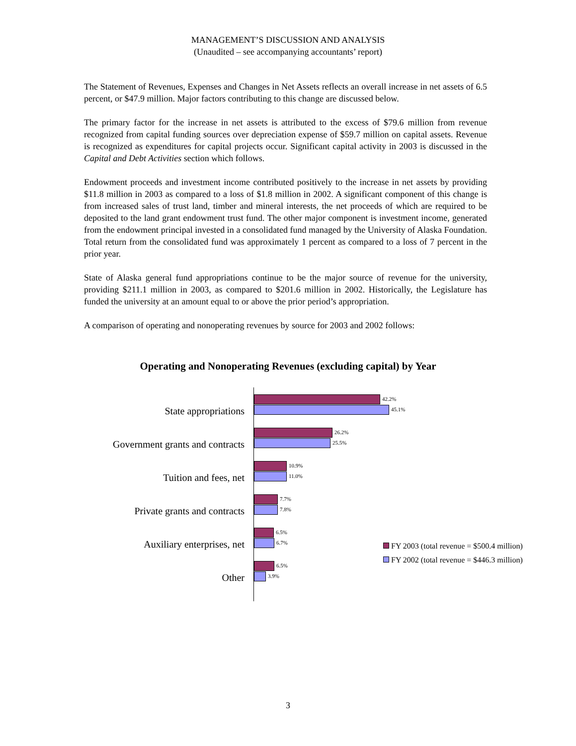MANAGEMENT’S DISCUSSION AND ANALYSIS
(Unaudited – see accompanying accountants’ report)
The Statement of Revenues, Expenses and Changes in Net Assets reflects an overall increase in net assets of 6.5 percent, or $47.9 million. Major factors contributing to this change are discussed below.
The primary factor for the increase in net assets is attributed to the excess of $79.6 million from revenue recognized from capital funding sources over depreciation expense of $59.7 million on capital assets. Revenue is recognized as expenditures for capital projects occur. Significant capital activity in 2003 is discussed in the Capital and Debt Activities section which follows.
Endowment proceeds and investment income contributed positively to the increase in net assets by providing $11.8 million in 2003 as compared to a loss of $1.8 million in 2002. A significant component of this change is from increased sales of trust land, timber and mineral interests, the net proceeds of which are required to be deposited to the land grant endowment trust fund. The other major component is investment income, generated from the endowment principal invested in a consolidated fund managed by the University of Alaska Foundation. Total return from the consolidated fund was approximately 1 percent as compared to a loss of 7 percent in the prior year.
State of Alaska general fund appropriations continue to be the major source of revenue for the university, providing $211.1 million in 2003, as compared to $201.6 million in 2002. Historically, the Legislature has funded the university at an amount equal to or above the prior period’s appropriation.
A comparison of operating and nonoperating revenues by source for 2003 and 2002 follows:
Operating and Nonoperating Revenues (excluding capital) by Year
State appropriations
Government grants and contracts
Tuition and fees, net
Private grants and contracts
Auxiliary enterprises, net
Other
42.2%
45.1%
26.2%
25.5%
10.9%
11.0%
7.7%
7.8%
6.5%
6.7%
6.5%
3.9%
FY 2003 (total revenue = $500.4 million)
FY 2002 (total revenue = $446.3 million)
3